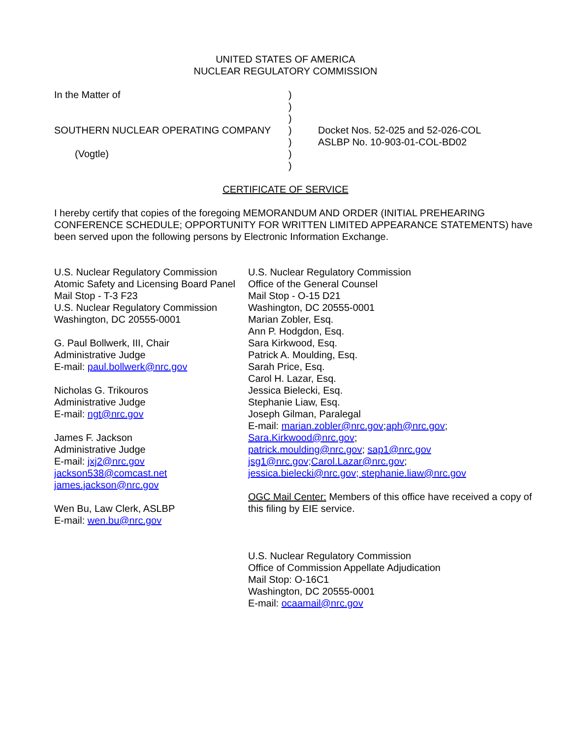UNITED STATES OF AMERICA
NUCLEAR REGULATORY COMMISSION
In the Matter of
SOUTHERN NUCLEAR OPERATING COMPANY
(Vogtle)
)
)
)
)
)
)
)
Docket Nos. 52-025 and 52-026-COL
ASLBP No. 10-903-01-COL-BD02
CERTIFICATE OF SERVICE
I hereby certify that copies of the foregoing MEMORANDUM AND ORDER (INITIAL PREHEARING CONFERENCE SCHEDULE; OPPORTUNITY FOR WRITTEN LIMITED APPEARANCE STATEMENTS) have been served upon the following persons by Electronic Information Exchange.
U.S. Nuclear Regulatory Commission
Atomic Safety and Licensing Board Panel
Mail Stop - T-3 F23
U.S. Nuclear Regulatory Commission
Washington, DC 20555-0001
G. Paul Bollwerk, III, Chair
Administrative Judge
E-mail: paul.bollwerk@nrc.gov
Nicholas G. Trikouros
Administrative Judge
E-mail: ngt@nrc.gov
James F. Jackson
Administrative Judge
E-mail: jxj2@nrc.gov
jackson538@comcast.net
james.jackson@nrc.gov
Wen Bu, Law Clerk, ASLBP
E-mail: wen.bu@nrc.gov
U.S. Nuclear Regulatory Commission
Office of the General Counsel
Mail Stop - O-15 D21
Washington, DC 20555-0001
Marian Zobler, Esq.
Ann P. Hodgdon, Esq.
Sara Kirkwood, Esq.
Patrick A. Moulding, Esq.
Sarah Price, Esq.
Carol H. Lazar, Esq.
Jessica Bielecki, Esq.
Stephanie Liaw, Esq.
Joseph Gilman, Paralegal
E-mail: marian.zobler@nrc.gov;aph@nrc.gov;
Sara.Kirkwood@nrc.gov;
patrick.moulding@nrc.gov; sap1@nrc.gov
jsg1@nrc.gov;Carol.Lazar@nrc.gov;
jessica.bielecki@nrc.gov; stephanie.liaw@nrc.gov
OGC Mail Center: Members of this office have received a copy of this filing by EIE service.
U.S. Nuclear Regulatory Commission
Office of Commission Appellate Adjudication
Mail Stop: O-16C1
Washington, DC 20555-0001
E-mail: ocaamail@nrc.gov